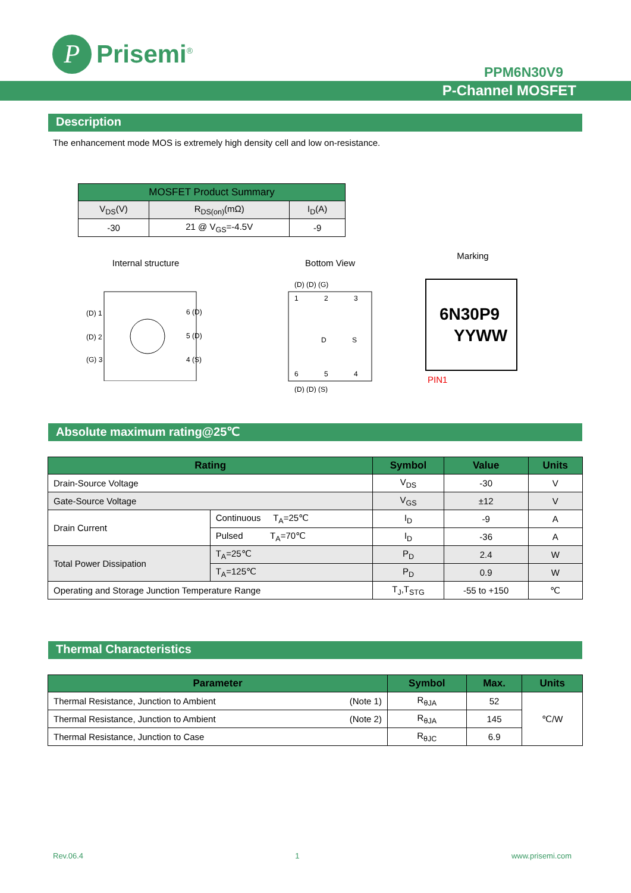P
Prisemi<sup>®</sup>
PPM6N30V9
P-Channel MOSFET
Description
The enhancement mode MOS is extremely high density cell and low on-resistance.
| MOSFET Product Summary | | |
| --- | --- | --- |
| V<sub>DS</sub>(V) | R<sub>DS(on)</sub>(mΩ) | I<sub>D</sub>(A) |
| -30 | 21 @ V<sub>GS</sub>=-4.5V | -9 |
Internal structure
(D) 1
(D) 2
(G) 3
6 (D)
5 (D)
4 (S)
Bottom View
(D) (D) (G)
1
2
3
D
S
6
5
4
(D) (D) (S)
Marking
6N30P9
YYWW
PIN1
Absolute maximum rating@25℃
| Rating | | Symbol | Value | Units |
| --- | --- | --- | --- | --- |
| Drain-Source Voltage | | V<sub>DS</sub> | -30 | V |
| Gate-Source Voltage | | V<sub>GS</sub> | ±12 | V |
| Drain Current | Continuous T<sub>A</sub>=25℃ | I<sub>D</sub> | -9 | A |
| | Pulsed T<sub>A</sub>=70℃ | I<sub>D</sub> | -36 | A |
| Total Power Dissipation | T<sub>A</sub>=25℃ | P<sub>D</sub> | 2.4 | W |
| | T<sub>A</sub>=125℃ | P<sub>D</sub> | 0.9 | W |
| Operating and Storage Junction Temperature Range | | T<sub>J</sub>,T<sub>STG</sub> | -55 to +150 | ℃ |
Thermal Characteristics
| Parameter | Symbol | Max. | Units |
| --- | --- | --- | --- |
| Thermal Resistance, Junction to Ambient (Note 1) | R<sub>θJA</sub> | 52 | ℃/W |
| Thermal Resistance, Junction to Ambient (Note 2) | R<sub>θJA</sub> | 145 | |
| Thermal Resistance, Junction to Case | R<sub>θJC</sub> | 6.9 | |
Rev.06.4 1 www.prisemi.com